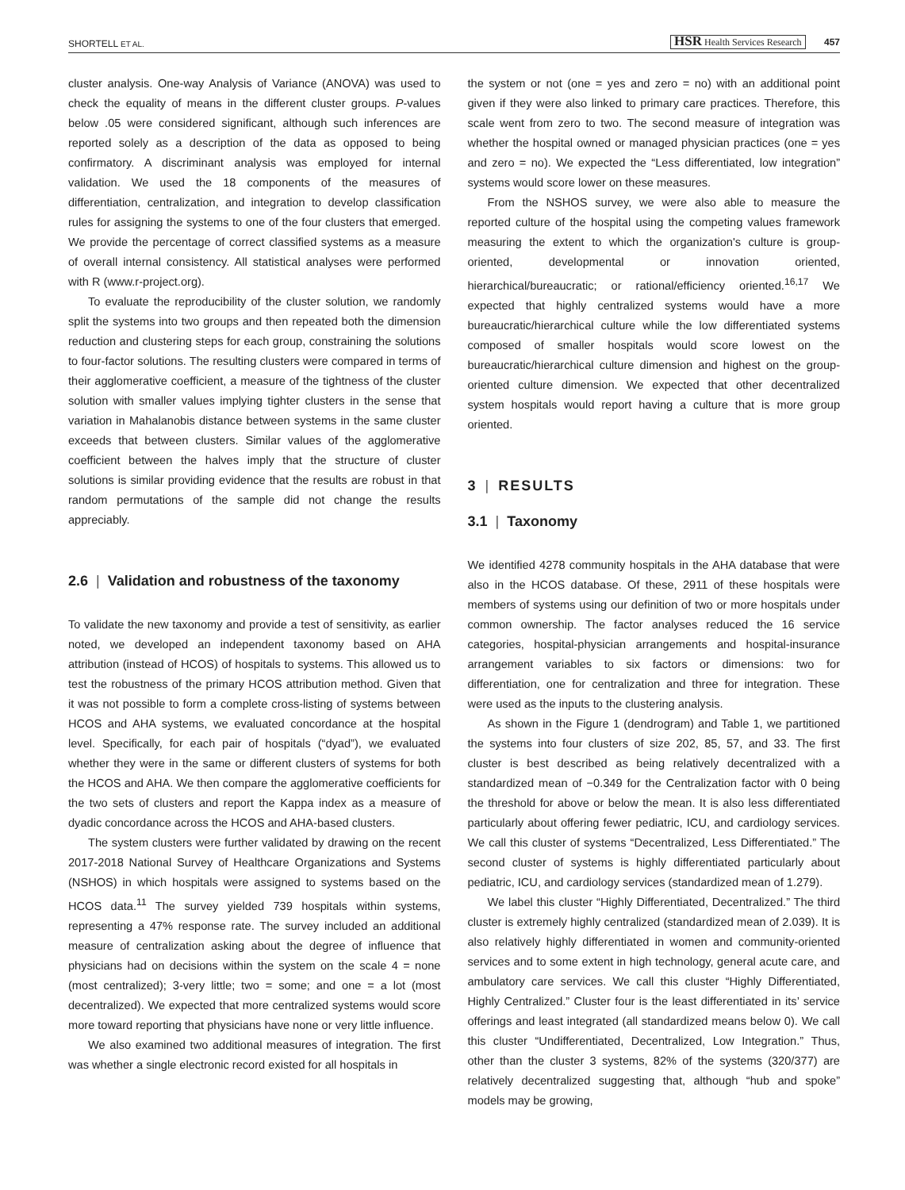SHORTELL ET AL. HSR Health Services Research 457
cluster analysis. One-way Analysis of Variance (ANOVA) was used to check the equality of means in the different cluster groups. P-values below .05 were considered significant, although such inferences are reported solely as a description of the data as opposed to being confirmatory. A discriminant analysis was employed for internal validation. We used the 18 components of the measures of differentiation, centralization, and integration to develop classification rules for assigning the systems to one of the four clusters that emerged. We provide the percentage of correct classified systems as a measure of overall internal consistency. All statistical analyses were performed with R (www.r-project.org).
To evaluate the reproducibility of the cluster solution, we randomly split the systems into two groups and then repeated both the dimension reduction and clustering steps for each group, constraining the solutions to four-factor solutions. The resulting clusters were compared in terms of their agglomerative coefficient, a measure of the tightness of the cluster solution with smaller values implying tighter clusters in the sense that variation in Mahalanobis distance between systems in the same cluster exceeds that between clusters. Similar values of the agglomerative coefficient between the halves imply that the structure of cluster solutions is similar providing evidence that the results are robust in that random permutations of the sample did not change the results appreciably.
2.6 | Validation and robustness of the taxonomy
To validate the new taxonomy and provide a test of sensitivity, as earlier noted, we developed an independent taxonomy based on AHA attribution (instead of HCOS) of hospitals to systems. This allowed us to test the robustness of the primary HCOS attribution method. Given that it was not possible to form a complete cross-listing of systems between HCOS and AHA systems, we evaluated concordance at the hospital level. Specifically, for each pair of hospitals (“dyad”), we evaluated whether they were in the same or different clusters of systems for both the HCOS and AHA. We then compare the agglomerative coefficients for the two sets of clusters and report the Kappa index as a measure of dyadic concordance across the HCOS and AHA-based clusters.
The system clusters were further validated by drawing on the recent 2017-2018 National Survey of Healthcare Organizations and Systems (NSHOS) in which hospitals were assigned to systems based on the HCOS data.<sup>11</sup> The survey yielded 739 hospitals within systems, representing a 47% response rate. The survey included an additional measure of centralization asking about the degree of influence that physicians had on decisions within the system on the scale 4 = none (most centralized); 3-very little; two = some; and one = a lot (most decentralized). We expected that more centralized systems would score more toward reporting that physicians have none or very little influence.
We also examined two additional measures of integration. The first was whether a single electronic record existed for all hospitals in
the system or not (one = yes and zero = no) with an additional point given if they were also linked to primary care practices. Therefore, this scale went from zero to two. The second measure of integration was whether the hospital owned or managed physician practices (one = yes and zero = no). We expected the “Less differentiated, low integration” systems would score lower on these measures.
From the NSHOS survey, we were also able to measure the reported culture of the hospital using the competing values framework measuring the extent to which the organization's culture is group-oriented, developmental or innovation oriented, hierarchical/bureaucratic; or rational/efficiency oriented.<sup>16,17</sup> We expected that highly centralized systems would have a more bureaucratic/hierarchical culture while the low differentiated systems composed of smaller hospitals would score lowest on the bureaucratic/hierarchical culture dimension and highest on the group-oriented culture dimension. We expected that other decentralized system hospitals would report having a culture that is more group oriented.
3 | RESULTS
3.1 | Taxonomy
We identified 4278 community hospitals in the AHA database that were also in the HCOS database. Of these, 2911 of these hospitals were members of systems using our definition of two or more hospitals under common ownership. The factor analyses reduced the 16 service categories, hospital-physician arrangements and hospital-insurance arrangement variables to six factors or dimensions: two for differentiation, one for centralization and three for integration. These were used as the inputs to the clustering analysis.
As shown in the Figure 1 (dendrogram) and Table 1, we partitioned the systems into four clusters of size 202, 85, 57, and 33. The first cluster is best described as being relatively decentralized with a standardized mean of −0.349 for the Centralization factor with 0 being the threshold for above or below the mean. It is also less differentiated particularly about offering fewer pediatric, ICU, and cardiology services. We call this cluster of systems “Decentralized, Less Differentiated.” The second cluster of systems is highly differentiated particularly about pediatric, ICU, and cardiology services (standardized mean of 1.279).
We label this cluster “Highly Differentiated, Decentralized.” The third cluster is extremely highly centralized (standardized mean of 2.039). It is also relatively highly differentiated in women and community-oriented services and to some extent in high technology, general acute care, and ambulatory care services. We call this cluster “Highly Differentiated, Highly Centralized.” Cluster four is the least differentiated in its’ service offerings and least integrated (all standardized means below 0). We call this cluster “Undifferentiated, Decentralized, Low Integration.” Thus, other than the cluster 3 systems, 82% of the systems (320/377) are relatively decentralized suggesting that, although “hub and spoke” models may be growing,